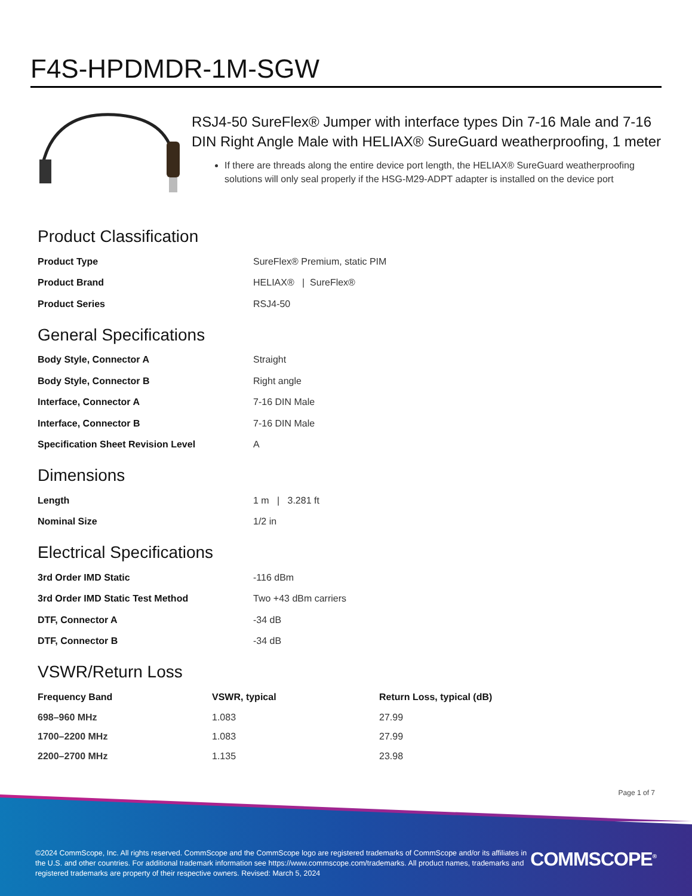F4S-HPDMDR-1M-SGW
RSJ4-50 SureFlex® Jumper with interface types Din 7-16 Male and 7-16 DIN Right Angle Male with HELIAX® SureGuard weatherproofing, 1 meter
If there are threads along the entire device port length, the HELIAX® SureGuard weatherproofing solutions will only seal properly if the HSG-M29-ADPT adapter is installed on the device port
Product Classification
| Product Type | SureFlex® Premium, static PIM |
| Product Brand | HELIAX® / SureFlex® |
| Product Series | RSJ4-50 |
General Specifications
| Body Style, Connector A | Straight |
| Body Style, Connector B | Right angle |
| Interface, Connector A | 7-16 DIN Male |
| Interface, Connector B | 7-16 DIN Male |
| Specification Sheet Revision Level | A |
Dimensions
| Length | 1 m / 3.281 ft |
| Nominal Size | 1/2 in |
Electrical Specifications
| 3rd Order IMD Static | -116 dBm |
| 3rd Order IMD Static Test Method | Two +43 dBm carriers |
| DTF, Connector A | -34 dB |
| DTF, Connector B | -34 dB |
VSWR/Return Loss
| Frequency Band | VSWR, typical | Return Loss, typical (dB) |
| --- | --- | --- |
| 698–960 MHz | 1.083 | 27.99 |
| 1700–2200 MHz | 1.083 | 27.99 |
| 2200–2700 MHz | 1.135 | 23.98 |
Page 1 of 7
©2024 CommScope, Inc. All rights reserved. CommScope and the CommScope logo are registered trademarks of CommScope and/or its affiliates in the U.S. and other countries. For additional trademark information see https://www.commscope.com/trademarks. All product names, trademarks and registered trademarks are property of their respective owners. Revised: March 5, 2024
COMMSCOPE<sup>®</sup>